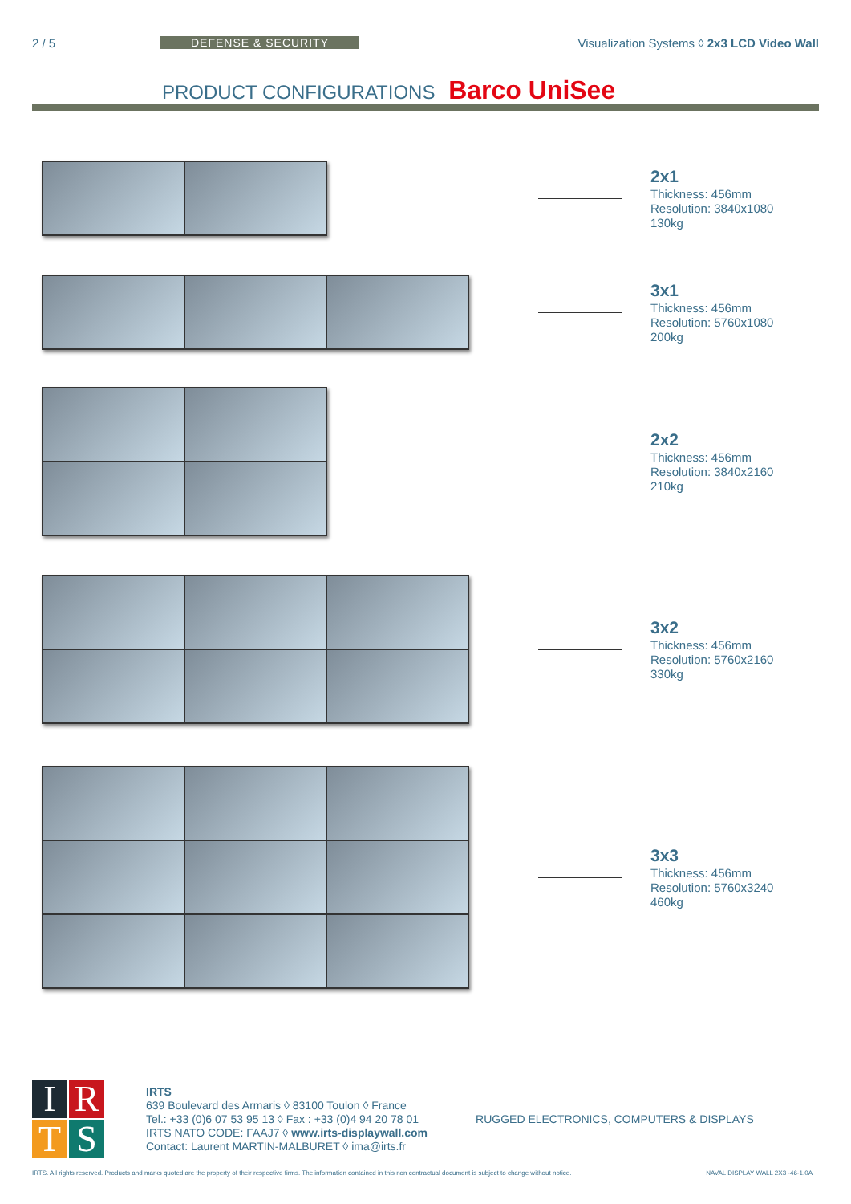2 / 5 DEFENSE & SECURITY Visualization Systems ◊ 2x3 LCD Video Wall
PRODUCT CONFIGURATIONS Barco UniSee
2x1
Thickness: 456mm
Resolution: 3840x1080
130kg
3x1
Thickness: 456mm
Resolution: 5760x1080
200kg
2x2
Thickness: 456mm
Resolution: 3840x2160
210kg
3x2
Thickness: 456mm
Resolution: 5760x2160
330kg
3x3
Thickness: 456mm
Resolution: 5760x3240
460kg
IRTS
IRTS
639 Boulevard des Armaris ◊ 83100 Toulon ◊ France
Tel.: +33 (0)6 07 53 95 13 ◊ Fax : +33 (0)4 94 20 78 01
IRTS NATO CODE: FAAJ7 ◊ www.irts-displaywall.com
Contact: Laurent MARTIN-MALBURET ◊ ima@irts.fr
RUGGED ELECTRONICS, COMPUTERS & DISPLAYS
IRTS. All rights reserved. Products and marks quoted are the property of their respective firms. The information contained in this non contractual document is subject to change without notice. NAVAL DISPLAY WALL 2X3 -46-1.0A